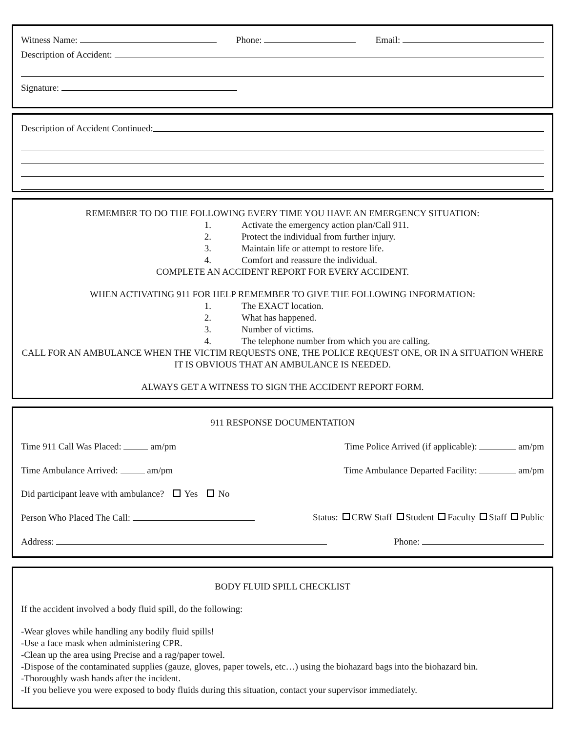Witness Name: Phone: Email:
Description of Accident:
Signature:
Description of Accident Continued:
REMEMBER TO DO THE FOLLOWING EVERY TIME YOU HAVE AN EMERGENCY SITUATION:
1. Activate the emergency action plan/Call 911.
2. Protect the individual from further injury.
3. Maintain life or attempt to restore life.
4. Comfort and reassure the individual.
COMPLETE AN ACCIDENT REPORT FOR EVERY ACCIDENT.
WHEN ACTIVATING 911 FOR HELP REMEMBER TO GIVE THE FOLLOWING INFORMATION:
1. The EXACT location.
2. What has happened.
3. Number of victims.
4. The telephone number from which you are calling.
CALL FOR AN AMBULANCE WHEN THE VICTIM REQUESTS ONE, THE POLICE REQUEST ONE, OR IN A SITUATION WHERE IT IS OBVIOUS THAT AN AMBULANCE IS NEEDED.
ALWAYS GET A WITNESS TO SIGN THE ACCIDENT REPORT FORM.
911 RESPONSE DOCUMENTATION
Time 911 Call Was Placed: am/pm Time Police Arrived (if applicable): am/pm
Time Ambulance Arrived: am/pm Time Ambulance Departed Facility: am/pm
Did participant leave with ambulance? Yes No
Person Who Placed The Call: Status: CRW Staff Student Faculty Staff Public
Address: Phone:
BODY FLUID SPILL CHECKLIST
If the accident involved a body fluid spill, do the following:
-Wear gloves while handling any bodily fluid spills!
-Use a face mask when administering CPR.
-Clean up the area using Precise and a rag/paper towel.
-Dispose of the contaminated supplies (gauze, gloves, paper towels, etc…) using the biohazard bags into the biohazard bin.
-Thoroughly wash hands after the incident.
-If you believe you were exposed to body fluids during this situation, contact your supervisor immediately.